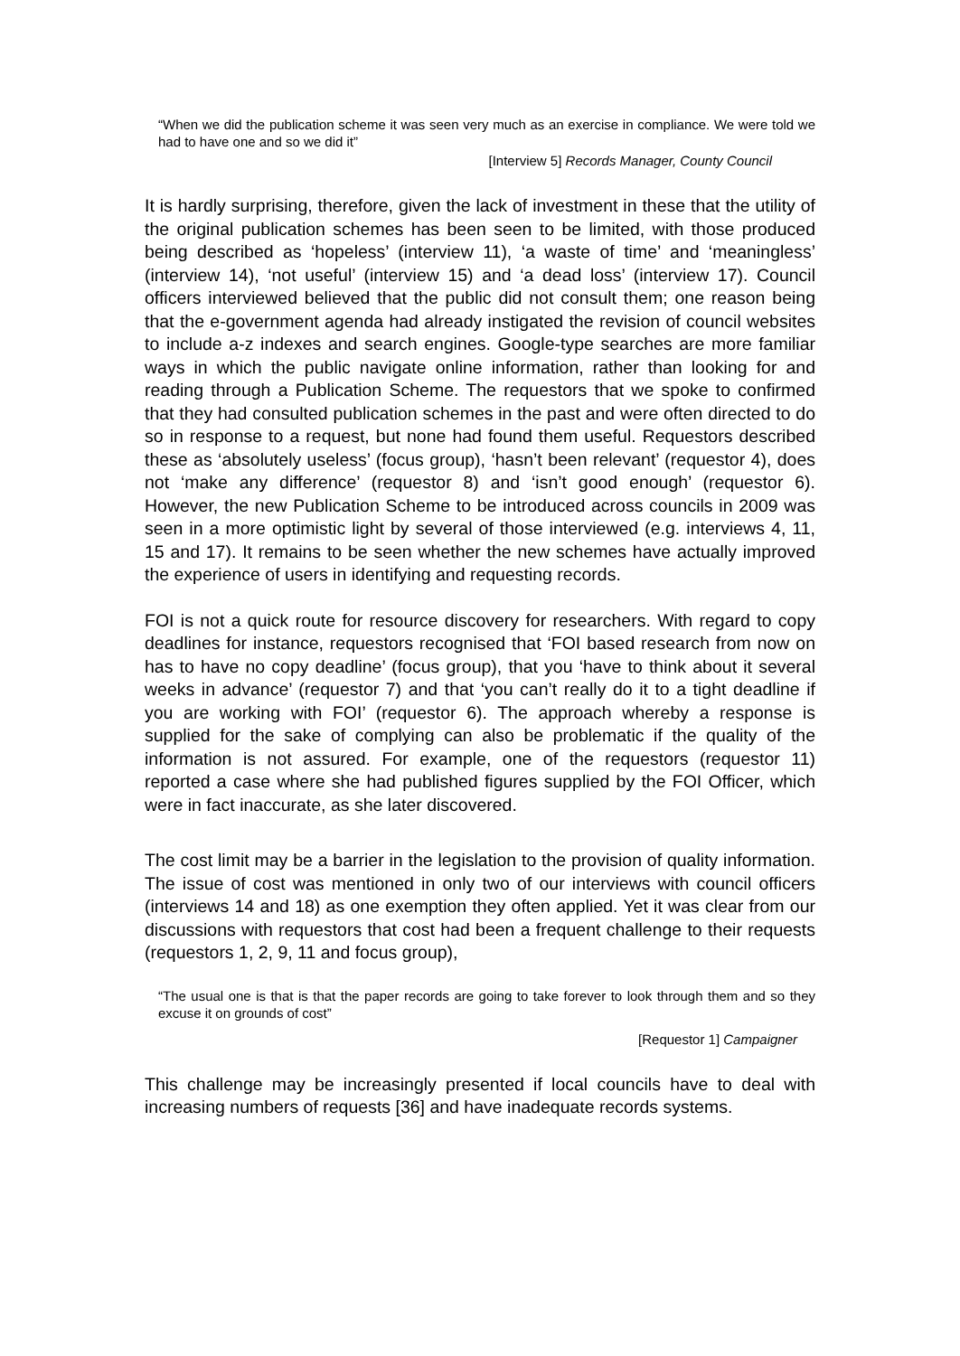“When we did the publication scheme it was seen very much as an exercise in compliance. We were told we had to have one and so we did it”
[Interview 5] Records Manager, County Council
It is hardly surprising, therefore, given the lack of investment in these that the utility of the original publication schemes has been seen to be limited, with those produced being described as ‘hopeless’ (interview 11), ‘a waste of time’ and ‘meaningless’ (interview 14), ‘not useful’ (interview 15) and ‘a dead loss’ (interview 17). Council officers interviewed believed that the public did not consult them; one reason being that the e-government agenda had already instigated the revision of council websites to include a-z indexes and search engines. Google-type searches are more familiar ways in which the public navigate online information, rather than looking for and reading through a Publication Scheme. The requestors that we spoke to confirmed that they had consulted publication schemes in the past and were often directed to do so in response to a request, but none had found them useful. Requestors described these as ‘absolutely useless’ (focus group), ‘hasn’t been relevant’ (requestor 4), does not ‘make any difference’ (requestor 8) and ‘isn’t good enough’ (requestor 6). However, the new Publication Scheme to be introduced across councils in 2009 was seen in a more optimistic light by several of those interviewed (e.g. interviews 4, 11, 15 and 17). It remains to be seen whether the new schemes have actually improved the experience of users in identifying and requesting records.
FOI is not a quick route for resource discovery for researchers. With regard to copy deadlines for instance, requestors recognised that ‘FOI based research from now on has to have no copy deadline’ (focus group), that you ‘have to think about it several weeks in advance’ (requestor 7) and that ‘you can’t really do it to a tight deadline if you are working with FOI’ (requestor 6). The approach whereby a response is supplied for the sake of complying can also be problematic if the quality of the information is not assured. For example, one of the requestors (requestor 11) reported a case where she had published figures supplied by the FOI Officer, which were in fact inaccurate, as she later discovered.
The cost limit may be a barrier in the legislation to the provision of quality information. The issue of cost was mentioned in only two of our interviews with council officers (interviews 14 and 18) as one exemption they often applied. Yet it was clear from our discussions with requestors that cost had been a frequent challenge to their requests (requestors 1, 2, 9, 11 and focus group),
“The usual one is that is that the paper records are going to take forever to look through them and so they excuse it on grounds of cost”
[Requestor 1] Campaigner
This challenge may be increasingly presented if local councils have to deal with increasing numbers of requests [36] and have inadequate records systems.